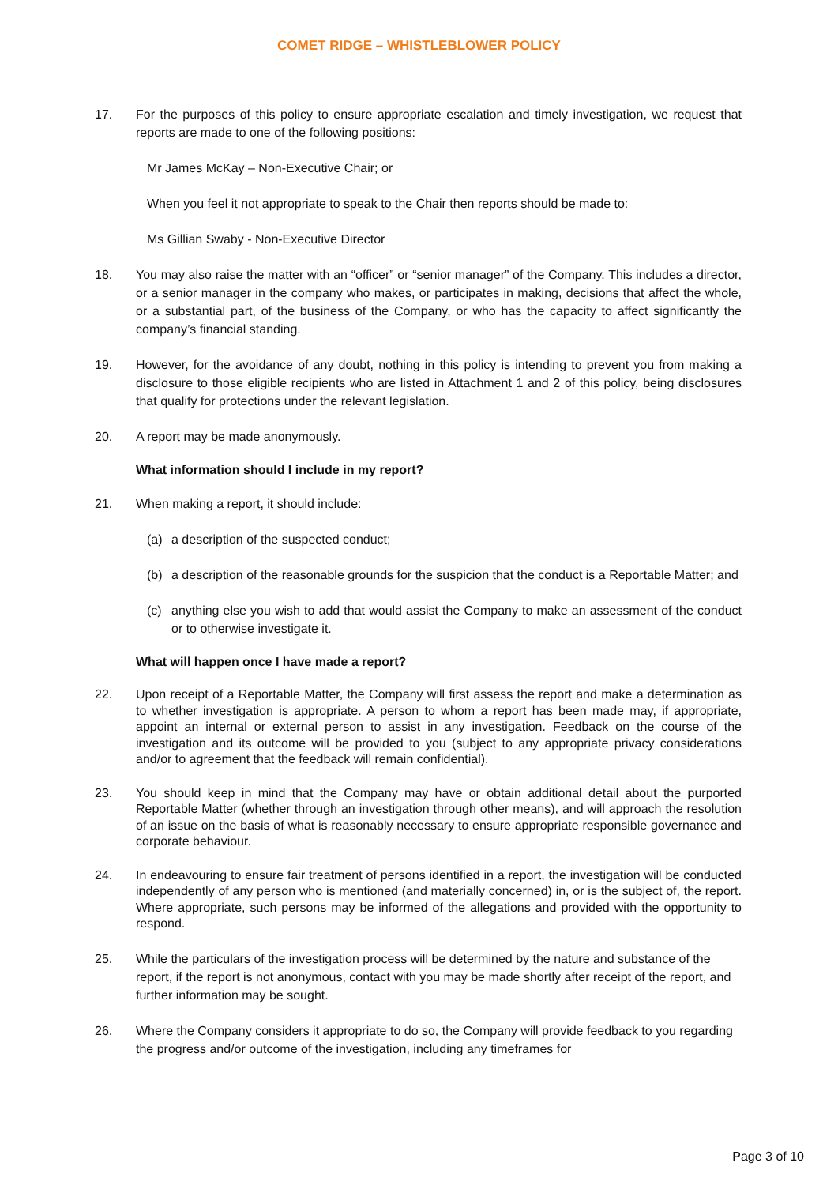COMET RIDGE – WHISTLEBLOWER POLICY
17. For the purposes of this policy to ensure appropriate escalation and timely investigation, we request that reports are made to one of the following positions:
Mr James McKay – Non-Executive Chair; or
When you feel it not appropriate to speak to the Chair then reports should be made to:
Ms Gillian Swaby - Non-Executive Director
18. You may also raise the matter with an “officer” or “senior manager” of the Company. This includes a director, or a senior manager in the company who makes, or participates in making, decisions that affect the whole, or a substantial part, of the business of the Company, or who has the capacity to affect significantly the company’s financial standing.
19. However, for the avoidance of any doubt, nothing in this policy is intending to prevent you from making a disclosure to those eligible recipients who are listed in Attachment 1 and 2 of this policy, being disclosures that qualify for protections under the relevant legislation.
20. A report may be made anonymously.
What information should I include in my report?
21. When making a report, it should include:
(a) a description of the suspected conduct;
(b) a description of the reasonable grounds for the suspicion that the conduct is a Reportable Matter; and
(c) anything else you wish to add that would assist the Company to make an assessment of the conduct or to otherwise investigate it.
What will happen once I have made a report?
22. Upon receipt of a Reportable Matter, the Company will first assess the report and make a determination as to whether investigation is appropriate. A person to whom a report has been made may, if appropriate, appoint an internal or external person to assist in any investigation. Feedback on the course of the investigation and its outcome will be provided to you (subject to any appropriate privacy considerations and/or to agreement that the feedback will remain confidential).
23. You should keep in mind that the Company may have or obtain additional detail about the purported Reportable Matter (whether through an investigation through other means), and will approach the resolution of an issue on the basis of what is reasonably necessary to ensure appropriate responsible governance and corporate behaviour.
24. In endeavouring to ensure fair treatment of persons identified in a report, the investigation will be conducted independently of any person who is mentioned (and materially concerned) in, or is the subject of, the report. Where appropriate, such persons may be informed of the allegations and provided with the opportunity to respond.
25. While the particulars of the investigation process will be determined by the nature and substance of the report, if the report is not anonymous, contact with you may be made shortly after receipt of the report, and further information may be sought.
26. Where the Company considers it appropriate to do so, the Company will provide feedback to you regarding the progress and/or outcome of the investigation, including any timeframes for
Page 3 of 10